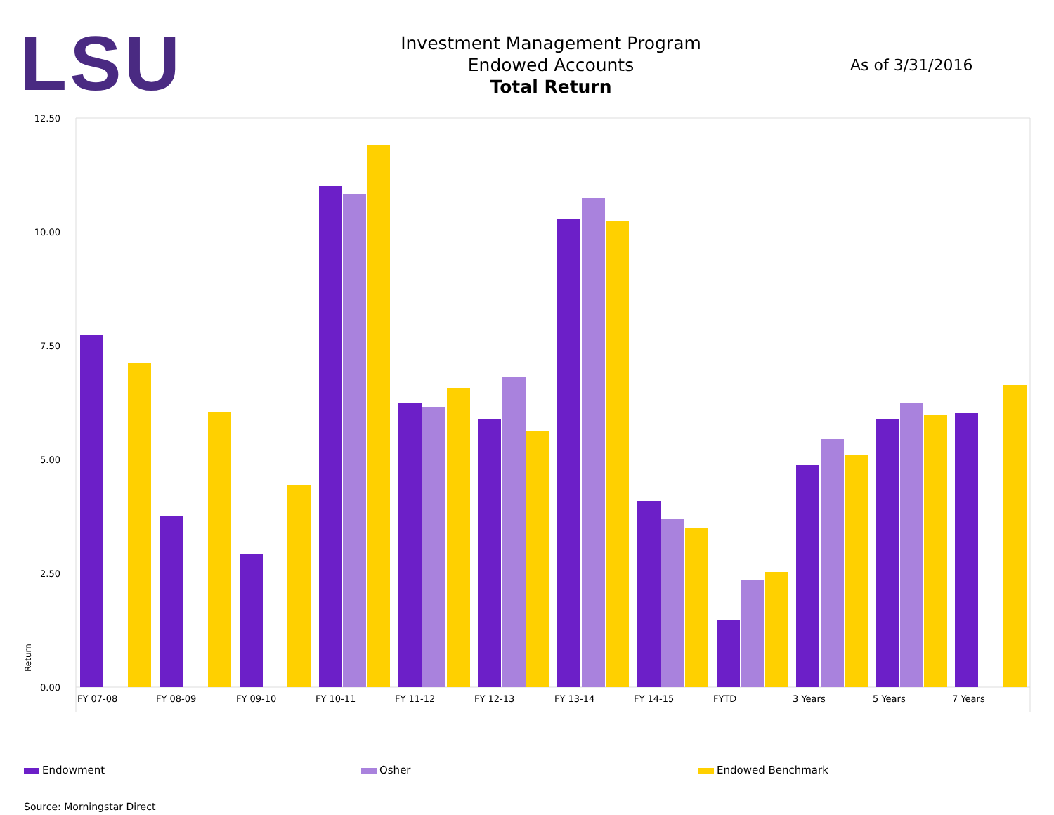LSU
Investment Management Program
Endowed Accounts
Total Return
As of 3/31/2016
Return
12.50
10.00
7.50
5.00
2.50
0.00
FY 07-08
FY 08-09
FY 09-10
FY 10-11
FY 11-12
FY 12-13
FY 13-14
FY 14-15
FYTD
3 Years
5 Years
7 Years
Endowment Osher Endowed Benchmark
Source: Morningstar Direct